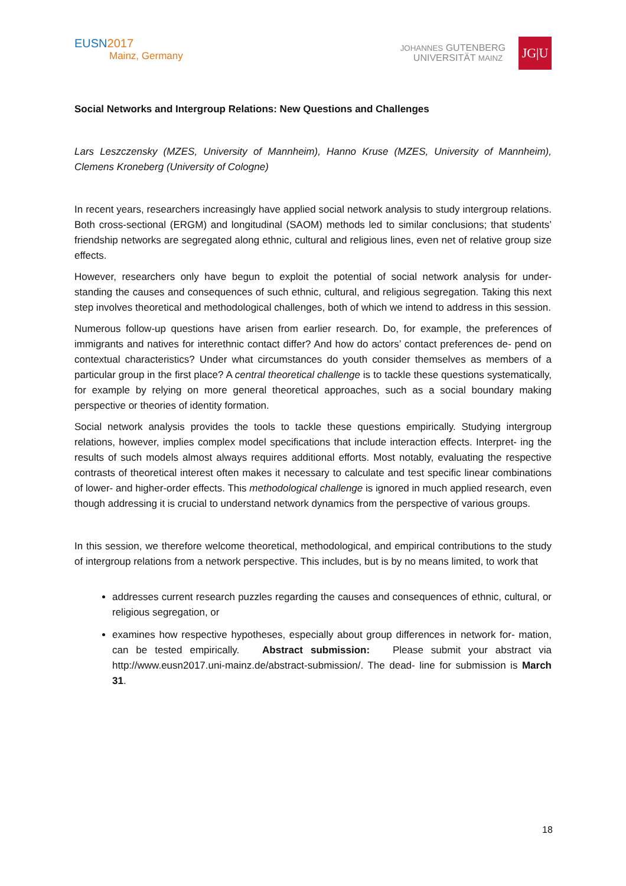EUSN2017
Mainz, Germany
JOHANNES GUTENBERG
UNIVERSITÄT MAINZ
JG|U
Social Networks and Intergroup Relations: New Questions and Challenges
Lars Leszczensky (MZES, University of Mannheim), Hanno Kruse (MZES, University of Mannheim), Clemens Kroneberg (University of Cologne)
In recent years, researchers increasingly have applied social network analysis to study intergroup relations. Both cross-sectional (ERGM) and longitudinal (SAOM) methods led to similar conclusions; that students’ friendship networks are segregated along ethnic, cultural and religious lines, even net of relative group size effects.
However, researchers only have begun to exploit the potential of social network analysis for under- standing the causes and consequences of such ethnic, cultural, and religious segregation. Taking this next step involves theoretical and methodological challenges, both of which we intend to address in this session.
Numerous follow-up questions have arisen from earlier research. Do, for example, the preferences of immigrants and natives for interethnic contact differ? And how do actors’ contact preferences de- pend on contextual characteristics? Under what circumstances do youth consider themselves as members of a particular group in the first place? A central theoretical challenge is to tackle these questions systematically, for example by relying on more general theoretical approaches, such as a social boundary making perspective or theories of identity formation.
Social network analysis provides the tools to tackle these questions empirically. Studying intergroup relations, however, implies complex model specifications that include interaction effects. Interpret- ing the results of such models almost always requires additional efforts. Most notably, evaluating the respective contrasts of theoretical interest often makes it necessary to calculate and test specific linear combinations of lower- and higher-order effects. This methodological challenge is ignored in much applied research, even though addressing it is crucial to understand network dynamics from the perspective of various groups.
In this session, we therefore welcome theoretical, methodological, and empirical contributions to the study of intergroup relations from a network perspective. This includes, but is by no means limited, to work that
addresses current research puzzles regarding the causes and consequences of ethnic, cultural, or religious segregation, or
examines how respective hypotheses, especially about group differences in network for- mation, can be tested empirically. Abstract submission: Please submit your abstract via http://www.eusn2017.uni-mainz.de/abstract-submission/. The dead- line for submission is March 31.
18